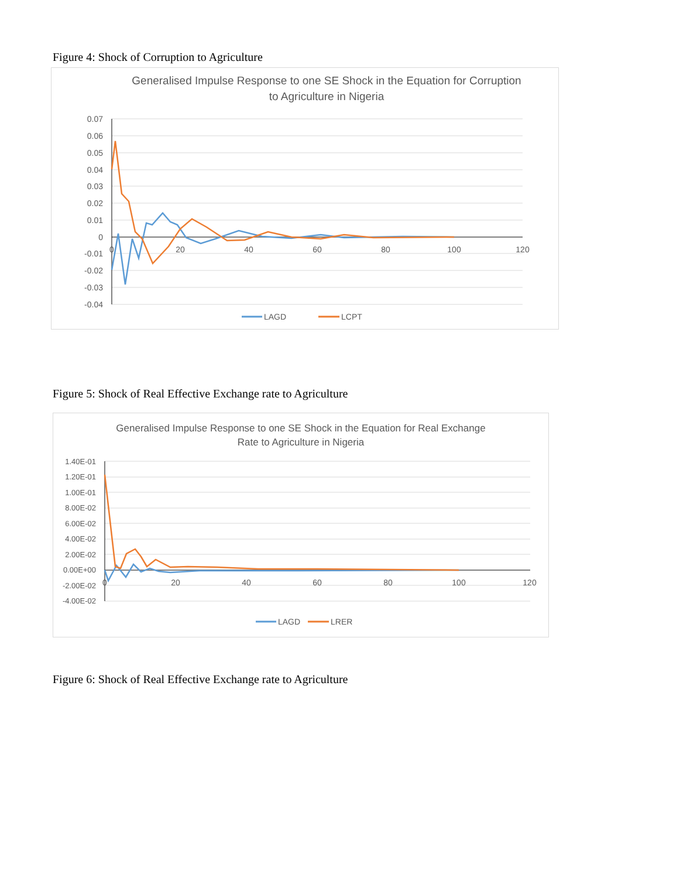Figure 4: Shock of Corruption to Agriculture
Generalised Impulse Response to one SE Shock in the Equation for Corruption
to Agriculture in Nigeria
0.07
0.06
0.05
0.04
0.03
0.02
0.01
0
-0.01
-0.02
-0.03
-0.04
0
20
40
60
80
100
120
LAGD
LCPT
Figure 5: Shock of Real Effective Exchange rate to Agriculture
Generalised Impulse Response to one SE Shock in the Equation for Real Exchange
Rate to Agriculture in Nigeria
1.40E-01
1.20E-01
1.00E-01
8.00E-02
6.00E-02
4.00E-02
2.00E-02
0.00E+00
-2.00E-02
-4.00E-02
0
20
40
60
80
100
120
LAGD
LRER
Figure 6: Shock of Real Effective Exchange rate to Agriculture